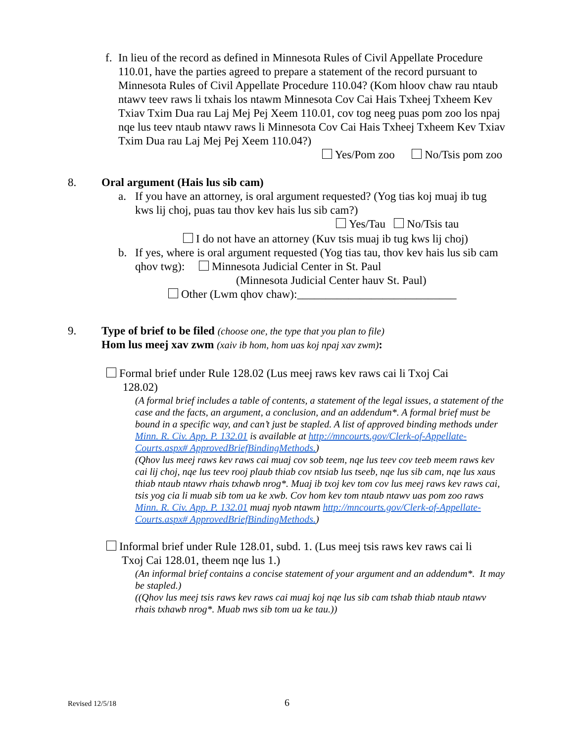f.
In lieu of the record as defined in Minnesota Rules of Civil Appellate Procedure 110.01, have the parties agreed to prepare a statement of the record pursuant to Minnesota Rules of Civil Appellate Procedure 110.04? (Kom hloov chaw rau ntaub ntawv teev raws li txhais los ntawm Minnesota Cov Cai Hais Txheej Txheem Kev Txiav Txim Dua rau Laj Mej Pej Xeem 110.01, cov tog neeg puas pom zoo los npaj nqe lus teev ntaub ntawv raws li Minnesota Cov Cai Hais Txheej Txheem Kev Txiav Txim Dua rau Laj Mej Pej Xeem 110.04?)
Yes/Pom zoo No/Tsis pom zoo
8. Oral argument (Hais lus sib cam)
a. If you have an attorney, is oral argument requested? (Yog tias koj muaj ib tug kws lij choj, puas tau thov kev hais lus sib cam?)
Yes/Tau No/Tsis tau
I do not have an attorney (Kuv tsis muaj ib tug kws lij choj)
b. If yes, where is oral argument requested (Yog tias tau, thov kev hais lus sib cam qhov twg): Minnesota Judicial Center in St. Paul
(Minnesota Judicial Center hauv St. Paul)
Other (Lwm qhov chaw):____________________________
9. Type of brief to be filed (choose one, the type that you plan to file)
Hom lus meej xav zwm (xaiv ib hom, hom uas koj npaj xav zwm):
Formal brief under Rule 128.02 (Lus meej raws kev raws cai li Txoj Cai
128.02)
(A formal brief includes a table of contents, a statement of the legal issues, a statement of the case and the facts, an argument, a conclusion, and an addendum*. A formal brief must be bound in a specific way, and can’t just be stapled. A list of approved binding methods under Minn. R. Civ. App. P. 132.01 is available at http://mncourts.gov/Clerk-of-Appellate-Courts.aspx# ApprovedBriefBindingMethods.)
(Qhov lus meej raws kev raws cai muaj cov sob teem, nqe lus teev cov teeb meem raws kev cai lij choj, nqe lus teev rooj plaub thiab cov ntsiab lus tseeb, nqe lus sib cam, nqe lus xaus thiab ntaub ntawv rhais txhawb nrog*. Muaj ib txoj kev tom cov lus meej raws kev raws cai, tsis yog cia li muab sib tom ua ke xwb. Cov hom kev tom ntaub ntawv uas pom zoo raws Minn. R. Civ. App. P. 132.01 muaj nyob ntawm http://mncourts.gov/Clerk-of-Appellate-Courts.aspx# ApprovedBriefBindingMethods.)
Informal brief under Rule 128.01, subd. 1. (Lus meej tsis raws kev raws cai li
Txoj Cai 128.01, theem nqe lus 1.)
(An informal brief contains a concise statement of your argument and an addendum*. It may be stapled.)
((Qhov lus meej tsis raws kev raws cai muaj koj nqe lus sib cam tshab thiab ntaub ntawv rhais txhawb nrog*. Muab nws sib tom ua ke tau.))
Revised 12/5/18 6